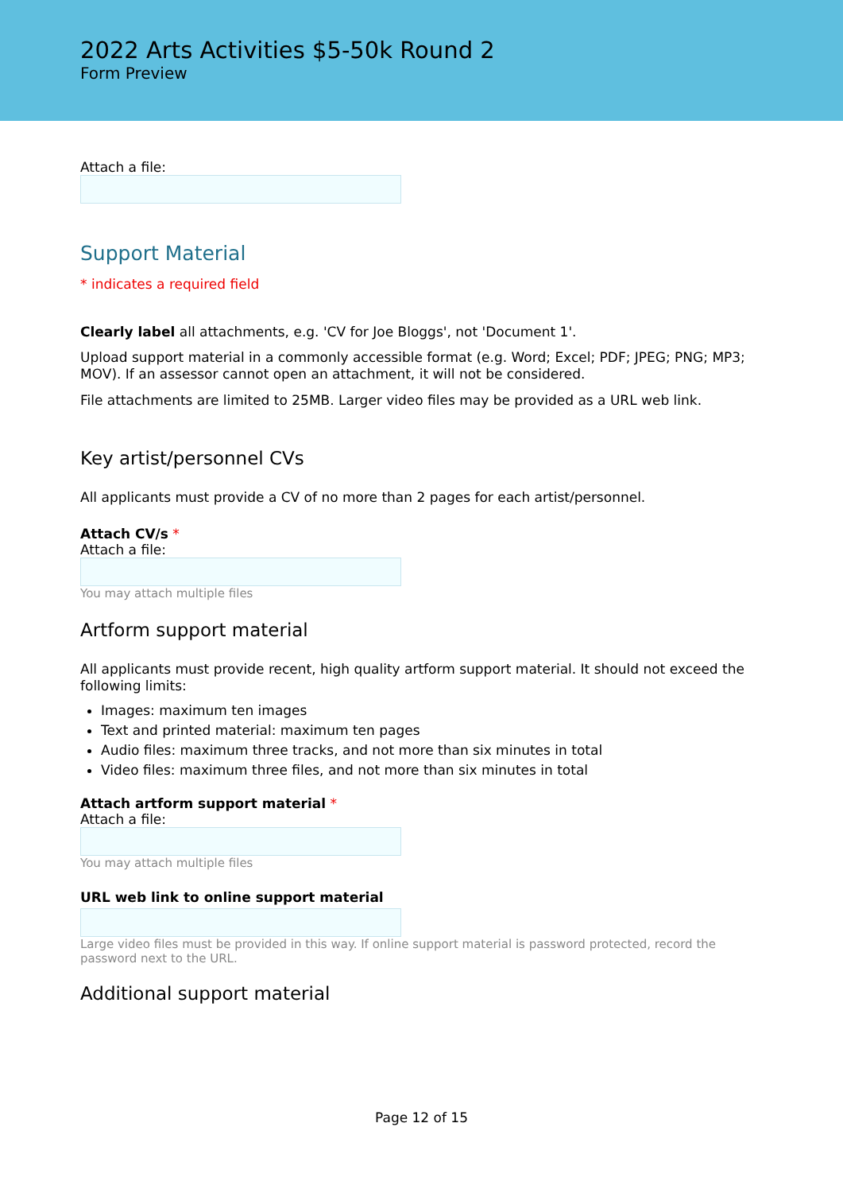2022 Arts Activities $5-50k Round 2
Form Preview
Attach a file:
Support Material
* indicates a required field
Clearly label all attachments, e.g. 'CV for Joe Bloggs', not 'Document 1'.
Upload support material in a commonly accessible format (e.g. Word; Excel; PDF; JPEG; PNG; MP3; MOV). If an assessor cannot open an attachment, it will not be considered.
File attachments are limited to 25MB. Larger video files may be provided as a URL web link.
Key artist/personnel CVs
All applicants must provide a CV of no more than 2 pages for each artist/personnel.
Attach CV/s *
Attach a file:
You may attach multiple files
Artform support material
All applicants must provide recent, high quality artform support material. It should not exceed the following limits:
Images: maximum ten images
Text and printed material: maximum ten pages
Audio files: maximum three tracks, and not more than six minutes in total
Video files: maximum three files, and not more than six minutes in total
Attach artform support material *
Attach a file:
You may attach multiple files
URL web link to online support material
Large video files must be provided in this way. If online support material is password protected, record the password next to the URL.
Additional support material
Page 12 of 15